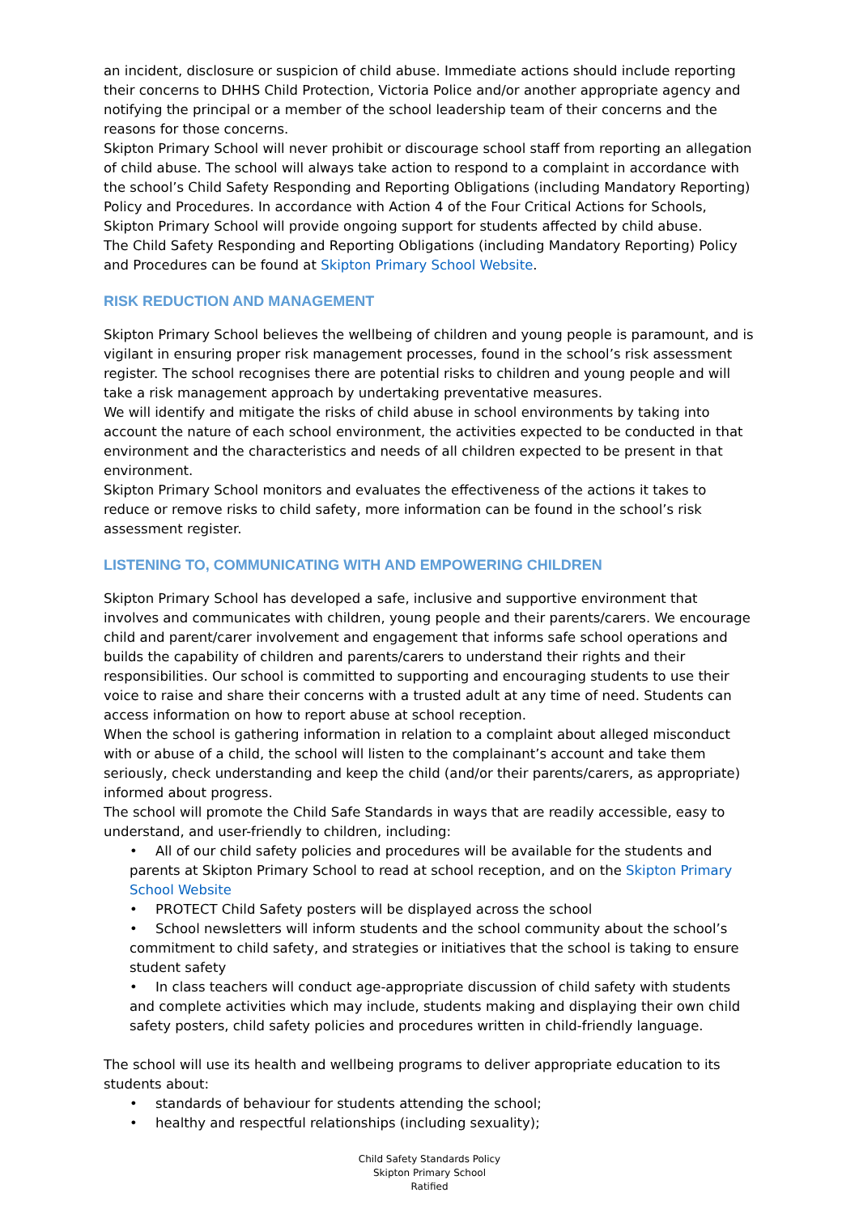an incident, disclosure or suspicion of child abuse. Immediate actions should include reporting their concerns to DHHS Child Protection, Victoria Police and/or another appropriate agency and notifying the principal or a member of the school leadership team of their concerns and the reasons for those concerns.
Skipton Primary School will never prohibit or discourage school staff from reporting an allegation of child abuse. The school will always take action to respond to a complaint in accordance with the school’s Child Safety Responding and Reporting Obligations (including Mandatory Reporting) Policy and Procedures. In accordance with Action 4 of the Four Critical Actions for Schools, Skipton Primary School will provide ongoing support for students affected by child abuse.
The Child Safety Responding and Reporting Obligations (including Mandatory Reporting) Policy and Procedures can be found at Skipton Primary School Website.
RISK REDUCTION AND MANAGEMENT
Skipton Primary School believes the wellbeing of children and young people is paramount, and is vigilant in ensuring proper risk management processes, found in the school’s risk assessment register. The school recognises there are potential risks to children and young people and will take a risk management approach by undertaking preventative measures.
We will identify and mitigate the risks of child abuse in school environments by taking into account the nature of each school environment, the activities expected to be conducted in that environment and the characteristics and needs of all children expected to be present in that environment.
Skipton Primary School monitors and evaluates the effectiveness of the actions it takes to reduce or remove risks to child safety, more information can be found in the school’s risk assessment register.
LISTENING TO, COMMUNICATING WITH AND EMPOWERING CHILDREN
Skipton Primary School has developed a safe, inclusive and supportive environment that involves and communicates with children, young people and their parents/carers. We encourage child and parent/carer involvement and engagement that informs safe school operations and builds the capability of children and parents/carers to understand their rights and their responsibilities. Our school is committed to supporting and encouraging students to use their voice to raise and share their concerns with a trusted adult at any time of need. Students can access information on how to report abuse at school reception.
When the school is gathering information in relation to a complaint about alleged misconduct with or abuse of a child, the school will listen to the complainant’s account and take them seriously, check understanding and keep the child (and/or their parents/carers, as appropriate) informed about progress.
The school will promote the Child Safe Standards in ways that are readily accessible, easy to understand, and user-friendly to children, including:
• All of our child safety policies and procedures will be available for the students and parents at Skipton Primary School to read at school reception, and on the Skipton Primary School Website
• PROTECT Child Safety posters will be displayed across the school
• School newsletters will inform students and the school community about the school’s commitment to child safety, and strategies or initiatives that the school is taking to ensure student safety
• In class teachers will conduct age-appropriate discussion of child safety with students and complete activities which may include, students making and displaying their own child safety posters, child safety policies and procedures written in child-friendly language.
The school will use its health and wellbeing programs to deliver appropriate education to its students about:
• standards of behaviour for students attending the school;
• healthy and respectful relationships (including sexuality);
Child Safety Standards Policy
Skipton Primary School
Ratified